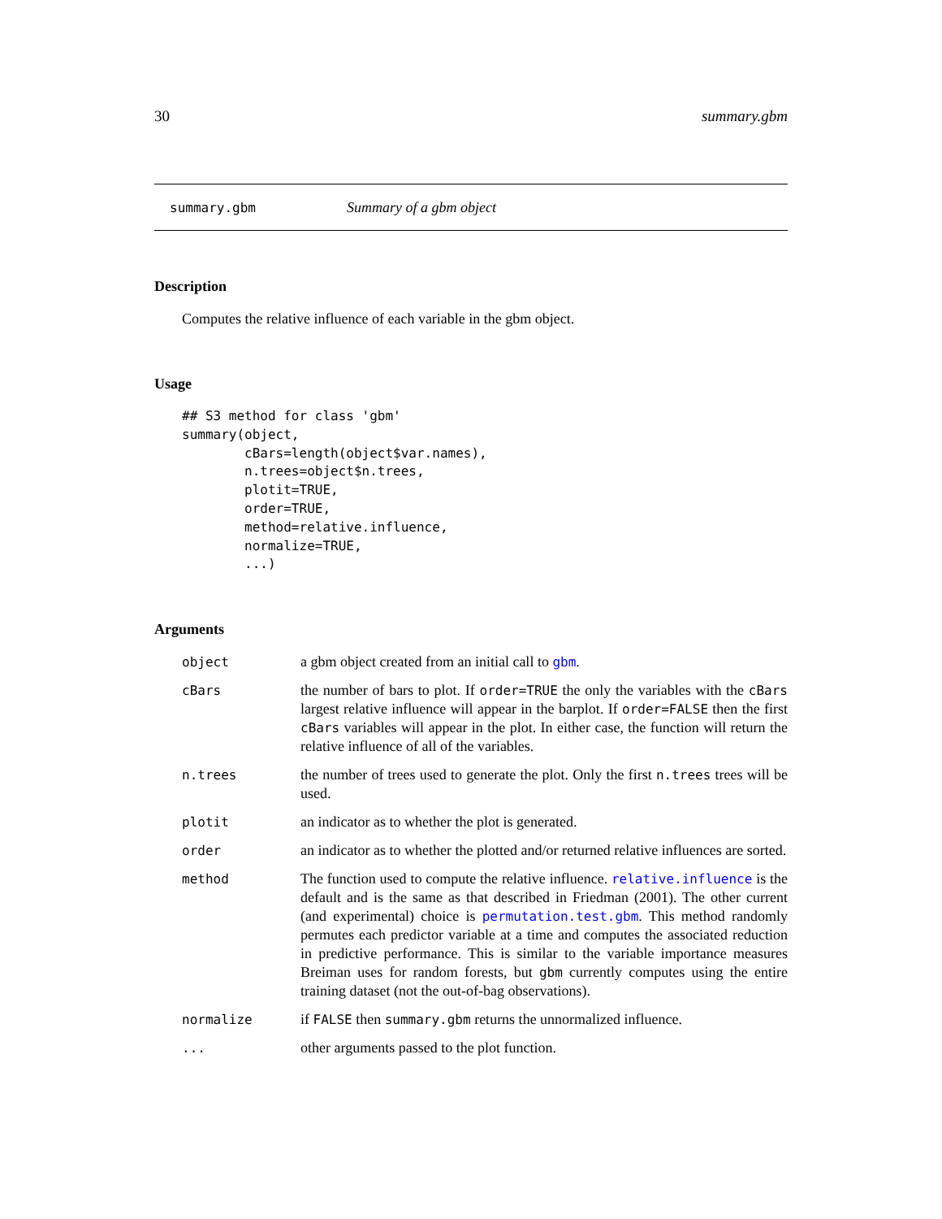30 summary.gbm
summary.gbm Summary of a gbm object
Description
Computes the relative influence of each variable in the gbm object.
Usage
## S3 method for class 'gbm'
summary(object,
        cBars=length(object$var.names),
        n.trees=object$n.trees,
        plotit=TRUE,
        order=TRUE,
        method=relative.influence,
        normalize=TRUE,
        ...)
Arguments
| object | a gbm object created from an initial call to gbm . |
| cBars | the number of bars to plot. If order=TRUE the only the variables with the cBars largest relative influence will appear in the barplot. If order=FALSE then the first cBars variables will appear in the plot. In either case, the function will return the relative influence of all of the variables. |
| n.trees | the number of trees used to generate the plot. Only the first n.trees trees will be used. |
| plotit | an indicator as to whether the plot is generated. |
| order | an indicator as to whether the plotted and/or returned relative influences are sorted. |
| method | The function used to compute the relative influence. relative.influence is the default and is the same as that described in Friedman (2001). The other current (and experimental) choice is permutation.test.gbm . This method randomly permutes each predictor variable at a time and computes the associated reduction in predictive performance. This is similar to the variable importance measures Breiman uses for random forests, but gbm currently computes using the entire training dataset (not the out-of-bag observations). |
| normalize | if FALSE then summary.gbm returns the unnormalized influence. |
| ... | other arguments passed to the plot function. |